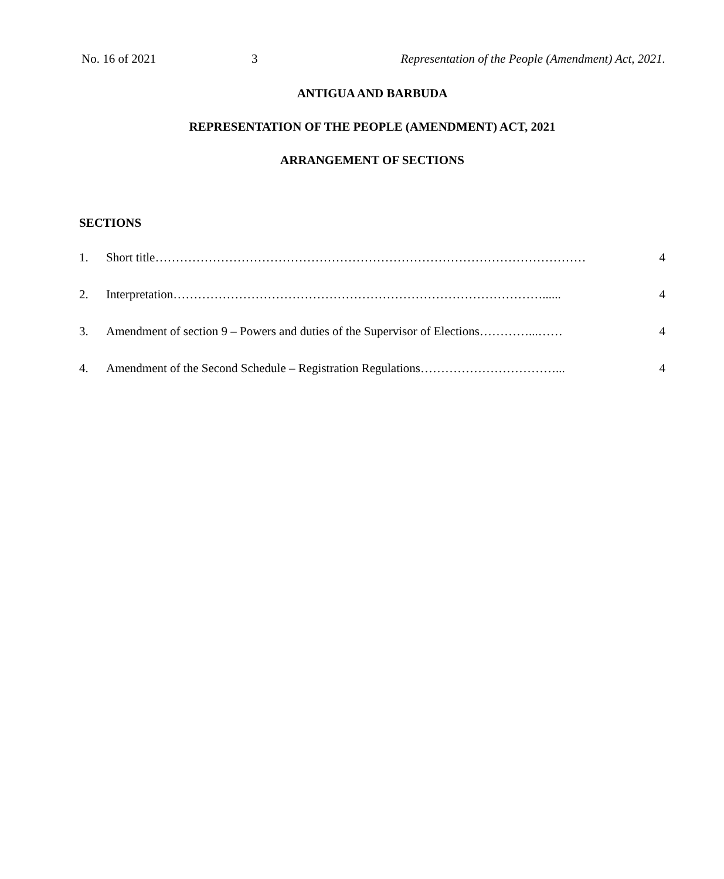No. 16 of 2021 3 Representation of the People (Amendment) Act, 2021.
ANTIGUA AND BARBUDA
REPRESENTATION OF THE PEOPLE (AMENDMENT) ACT, 2021
ARRANGEMENT OF SECTIONS
SECTIONS
1. Short title…………………………………………………………………………………………… 4
2. Interpretation………………………………………………………………………………...... 4
3. Amendment of section 9 – Powers and duties of the Supervisor of Elections…………...…… 4
4. Amendment of the Second Schedule – Registration Regulations……………………………... 4